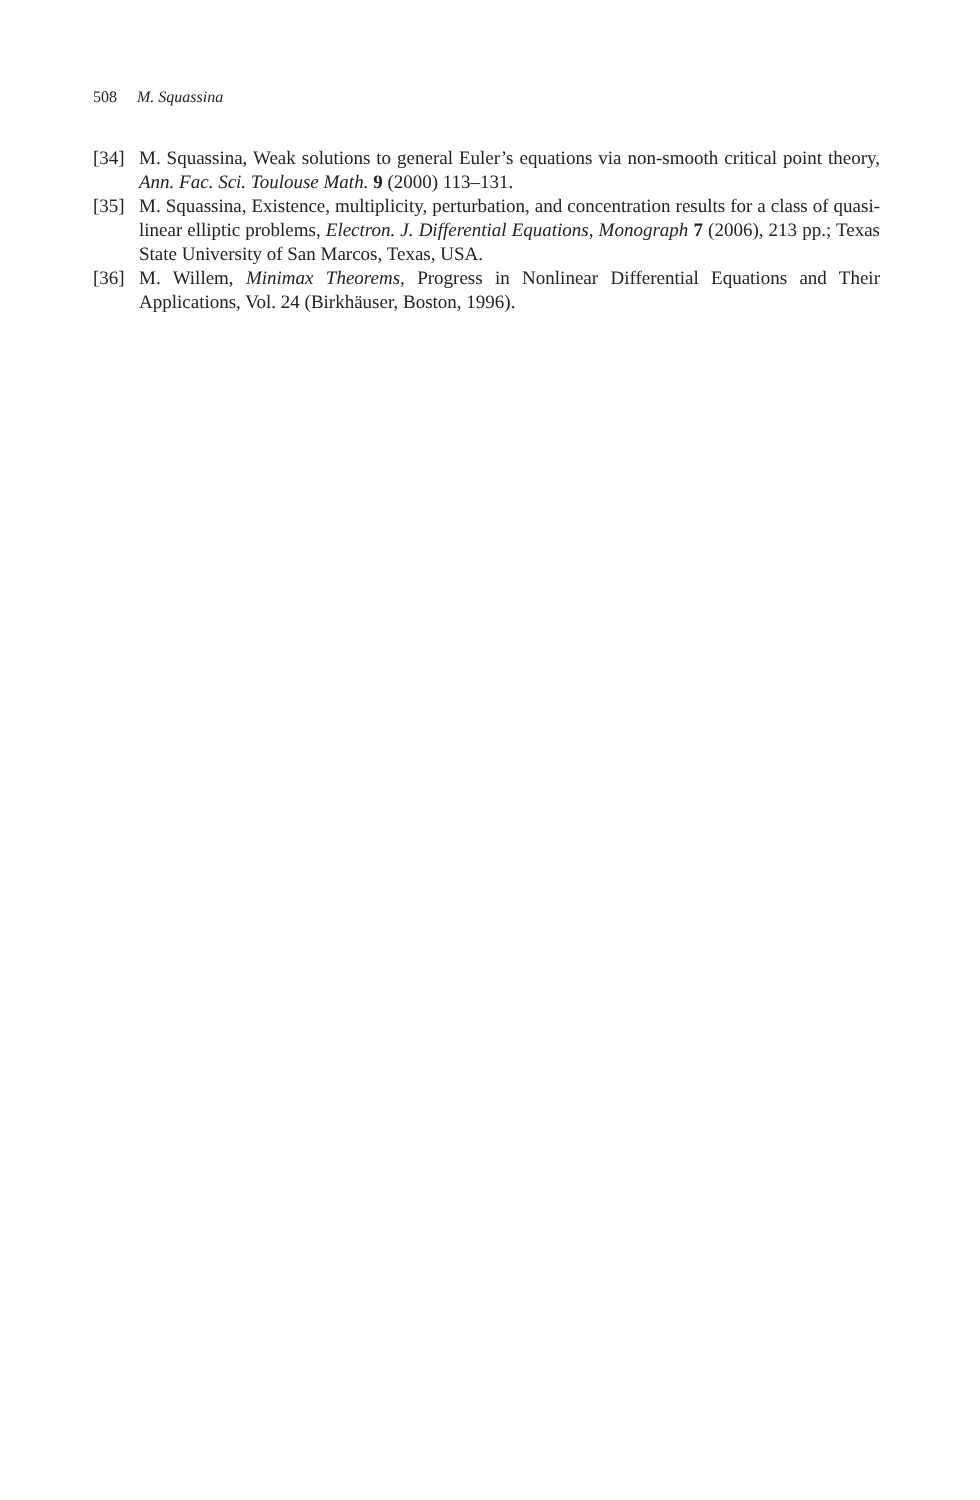508 M. Squassina
[34] M. Squassina, Weak solutions to general Euler’s equations via non-smooth critical point theory, Ann. Fac. Sci. Toulouse Math. 9 (2000) 113–131.
[35] M. Squassina, Existence, multiplicity, perturbation, and concentration results for a class of quasi-linear elliptic problems, Electron. J. Differential Equations, Monograph 7 (2006), 213 pp.; Texas State University of San Marcos, Texas, USA.
[36] M. Willem, Minimax Theorems, Progress in Nonlinear Differential Equations and Their Applications, Vol. 24 (Birkhäuser, Boston, 1996).